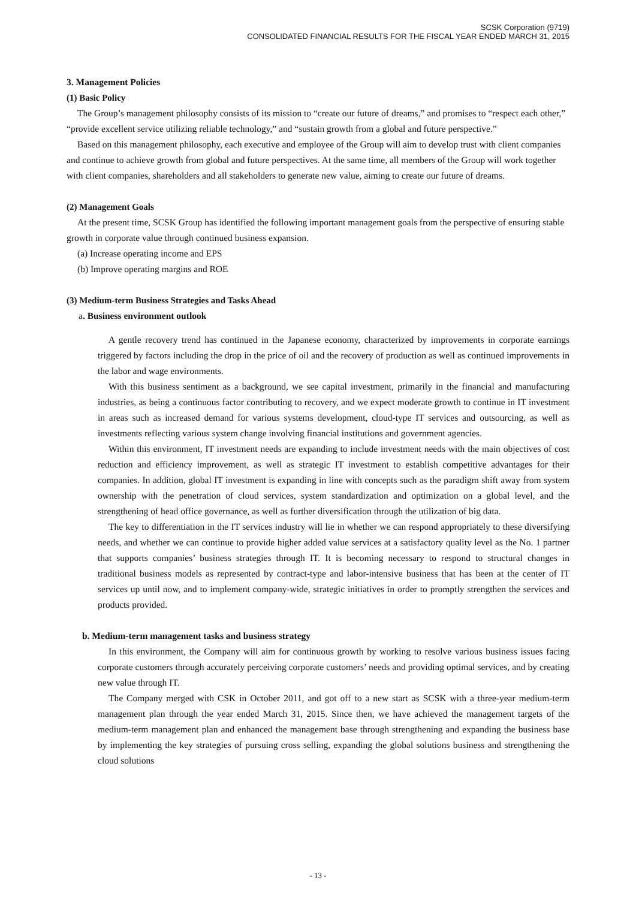SCSK Corporation (9719)
CONSOLIDATED FINANCIAL RESULTS FOR THE FISCAL YEAR ENDED MARCH 31, 2015
3. Management Policies
(1) Basic Policy
The Group’s management philosophy consists of its mission to “create our future of dreams,” and promises to “respect each other,” “provide excellent service utilizing reliable technology,” and “sustain growth from a global and future perspective.”
Based on this management philosophy, each executive and employee of the Group will aim to develop trust with client companies and continue to achieve growth from global and future perspectives. At the same time, all members of the Group will work together with client companies, shareholders and all stakeholders to generate new value, aiming to create our future of dreams.
(2) Management Goals
At the present time, SCSK Group has identified the following important management goals from the perspective of ensuring stable growth in corporate value through continued business expansion.
(a) Increase operating income and EPS
(b) Improve operating margins and ROE
(3) Medium-term Business Strategies and Tasks Ahead
a. Business environment outlook
A gentle recovery trend has continued in the Japanese economy, characterized by improvements in corporate earnings triggered by factors including the drop in the price of oil and the recovery of production as well as continued improvements in the labor and wage environments.
With this business sentiment as a background, we see capital investment, primarily in the financial and manufacturing industries, as being a continuous factor contributing to recovery, and we expect moderate growth to continue in IT investment in areas such as increased demand for various systems development, cloud-type IT services and outsourcing, as well as investments reflecting various system change involving financial institutions and government agencies.
Within this environment, IT investment needs are expanding to include investment needs with the main objectives of cost reduction and efficiency improvement, as well as strategic IT investment to establish competitive advantages for their companies. In addition, global IT investment is expanding in line with concepts such as the paradigm shift away from system ownership with the penetration of cloud services, system standardization and optimization on a global level, and the strengthening of head office governance, as well as further diversification through the utilization of big data.
The key to differentiation in the IT services industry will lie in whether we can respond appropriately to these diversifying needs, and whether we can continue to provide higher added value services at a satisfactory quality level as the No. 1 partner that supports companies’ business strategies through IT. It is becoming necessary to respond to structural changes in traditional business models as represented by contract-type and labor-intensive business that has been at the center of IT services up until now, and to implement company-wide, strategic initiatives in order to promptly strengthen the services and products provided.
b. Medium-term management tasks and business strategy
In this environment, the Company will aim for continuous growth by working to resolve various business issues facing corporate customers through accurately perceiving corporate customers’ needs and providing optimal services, and by creating new value through IT.
The Company merged with CSK in October 2011, and got off to a new start as SCSK with a three-year medium-term management plan through the year ended March 31, 2015. Since then, we have achieved the management targets of the medium-term management plan and enhanced the management base through strengthening and expanding the business base by implementing the key strategies of pursuing cross selling, expanding the global solutions business and strengthening the cloud solutions
- 13 -